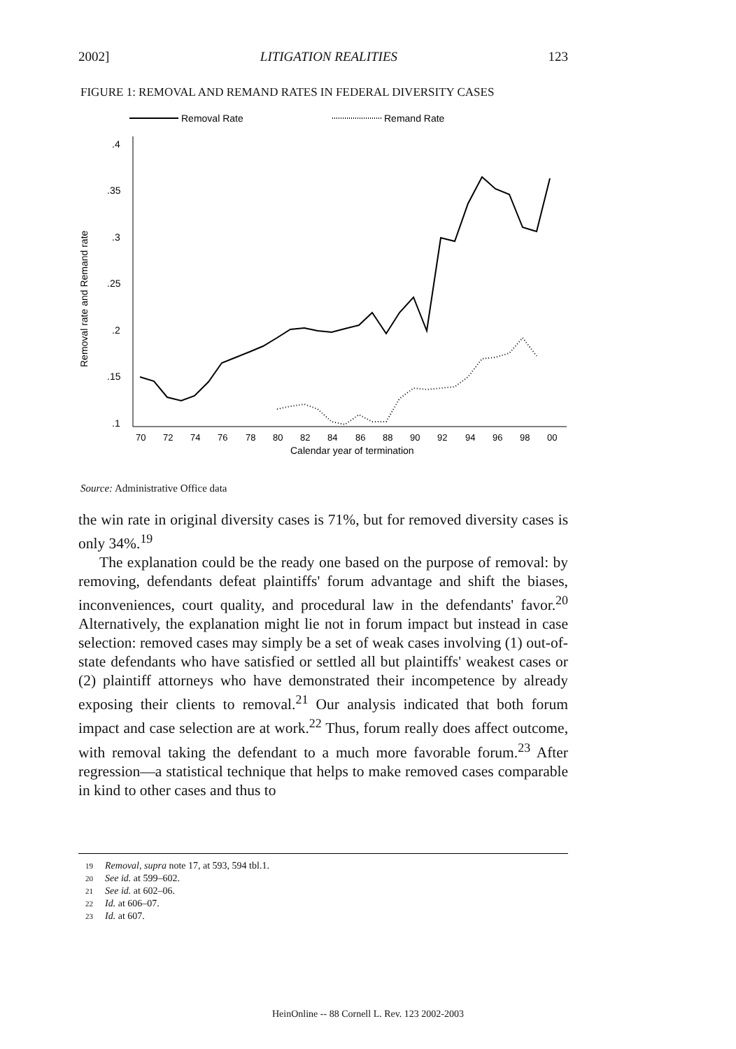2002] LITIGATION REALITIES 123
FIGURE 1: REMOVAL AND REMAND RATES IN FEDERAL DIVERSITY CASES
Removal Rate
Remand Rate
.4
.35
.3
.25
.2
.15
.1
Removal rate and Remand rate
70
72
74
76
78
80
82
84
86
88
90
92
94
96
98
00
Calendar year of termination
Source: Administrative Office data
the win rate in original diversity cases is 71%, but for removed diversity cases is only 34%.<sup>19</sup>
The explanation could be the ready one based on the purpose of removal: by removing, defendants defeat plaintiffs' forum advantage and shift the biases, inconveniences, court quality, and procedural law in the defendants' favor.<sup>20</sup> Alternatively, the explanation might lie not in forum impact but instead in case selection: removed cases may simply be a set of weak cases involving (1) out-of-state defendants who have satisfied or settled all but plaintiffs' weakest cases or (2) plaintiff attorneys who have demonstrated their incompetence by already exposing their clients to removal.<sup>21</sup> Our analysis indicated that both forum impact and case selection are at work.<sup>22</sup> Thus, forum really does affect outcome, with removal taking the defendant to a much more favorable forum.<sup>23</sup> After regression—a statistical technique that helps to make removed cases comparable in kind to other cases and thus to
19 Removal, supra note 17, at 593, 594 tbl.1.
20 See id. at 599–602.
21 See id. at 602–06.
22 Id. at 606–07.
23 Id. at 607.
HeinOnline -- 88 Cornell L. Rev. 123 2002-2003